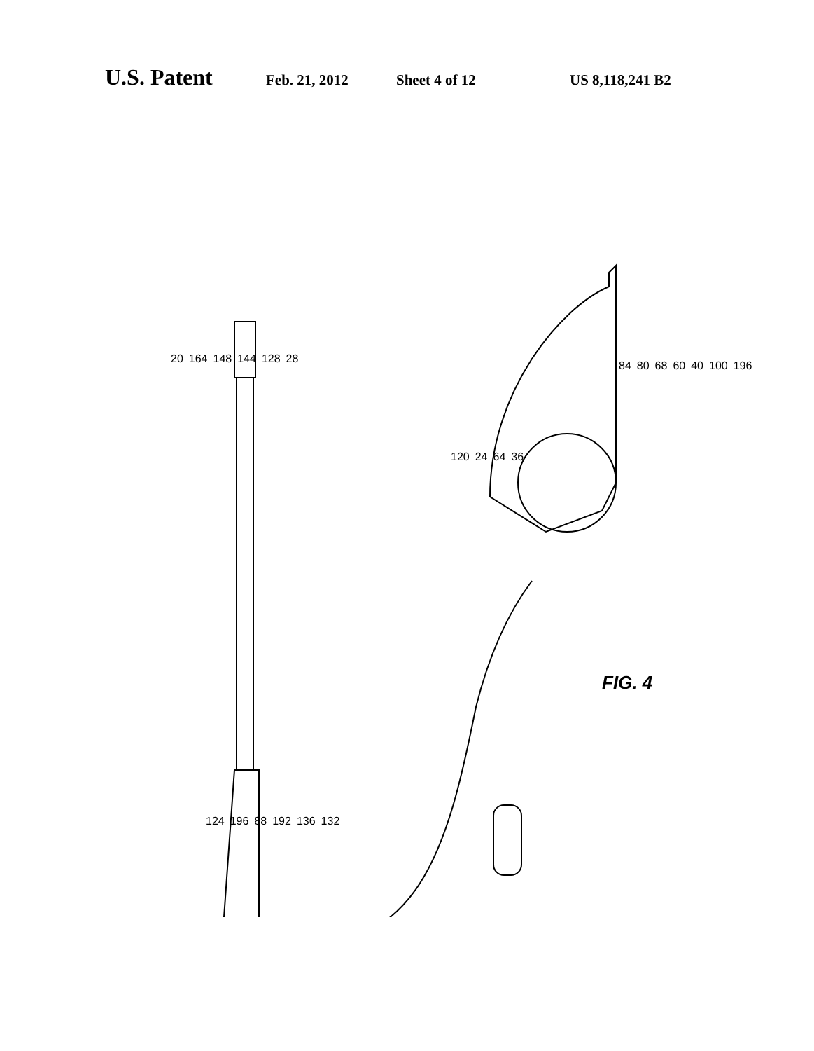U.S. Patent Feb. 21, 2012 Sheet 4 of 12 US 8,118,241 B2
20 164 148 144 128 28
120 24 64 36
84 80 68 60 40 100 196
FIG. 4
124 196 88 192 136 132